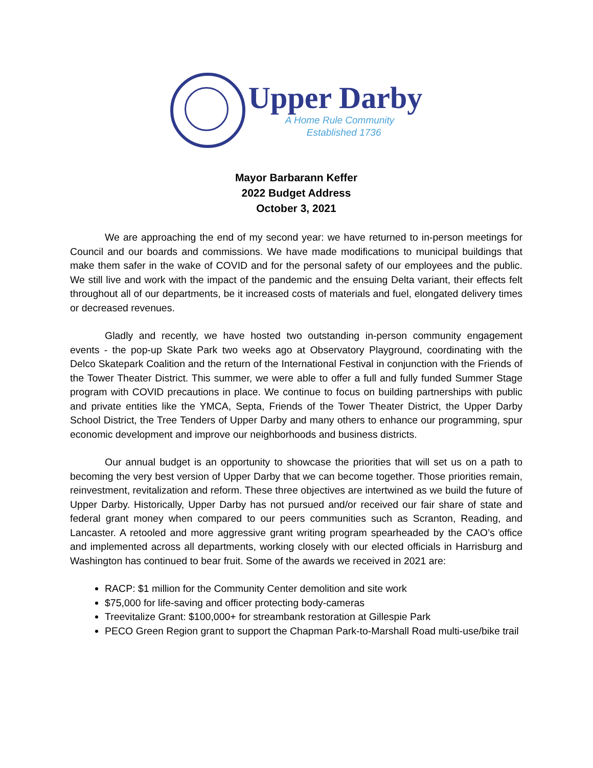Upper Darby
A Home Rule Community
Established 1736
Mayor Barbarann Keffer
2022 Budget Address
October 3, 2021
We are approaching the end of my second year: we have returned to in-person meetings for Council and our boards and commissions. We have made modifications to municipal buildings that make them safer in the wake of COVID and for the personal safety of our employees and the public. We still live and work with the impact of the pandemic and the ensuing Delta variant, their effects felt throughout all of our departments, be it increased costs of materials and fuel, elongated delivery times or decreased revenues.
Gladly and recently, we have hosted two outstanding in-person community engagement events - the pop-up Skate Park two weeks ago at Observatory Playground, coordinating with the Delco Skatepark Coalition and the return of the International Festival in conjunction with the Friends of the Tower Theater District. This summer, we were able to offer a full and fully funded Summer Stage program with COVID precautions in place. We continue to focus on building partnerships with public and private entities like the YMCA, Septa, Friends of the Tower Theater District, the Upper Darby School District, the Tree Tenders of Upper Darby and many others to enhance our programming, spur economic development and improve our neighborhoods and business districts.
Our annual budget is an opportunity to showcase the priorities that will set us on a path to becoming the very best version of Upper Darby that we can become together. Those priorities remain, reinvestment, revitalization and reform. These three objectives are intertwined as we build the future of Upper Darby. Historically, Upper Darby has not pursued and/or received our fair share of state and federal grant money when compared to our peers communities such as Scranton, Reading, and Lancaster. A retooled and more aggressive grant writing program spearheaded by the CAO’s office and implemented across all departments, working closely with our elected officials in Harrisburg and Washington has continued to bear fruit. Some of the awards we received in 2021 are:
RACP: $1 million for the Community Center demolition and site work
$75,000 for life-saving and officer protecting body-cameras
Treevitalize Grant: $100,000+ for streambank restoration at Gillespie Park
PECO Green Region grant to support the Chapman Park-to-Marshall Road multi-use/bike trail